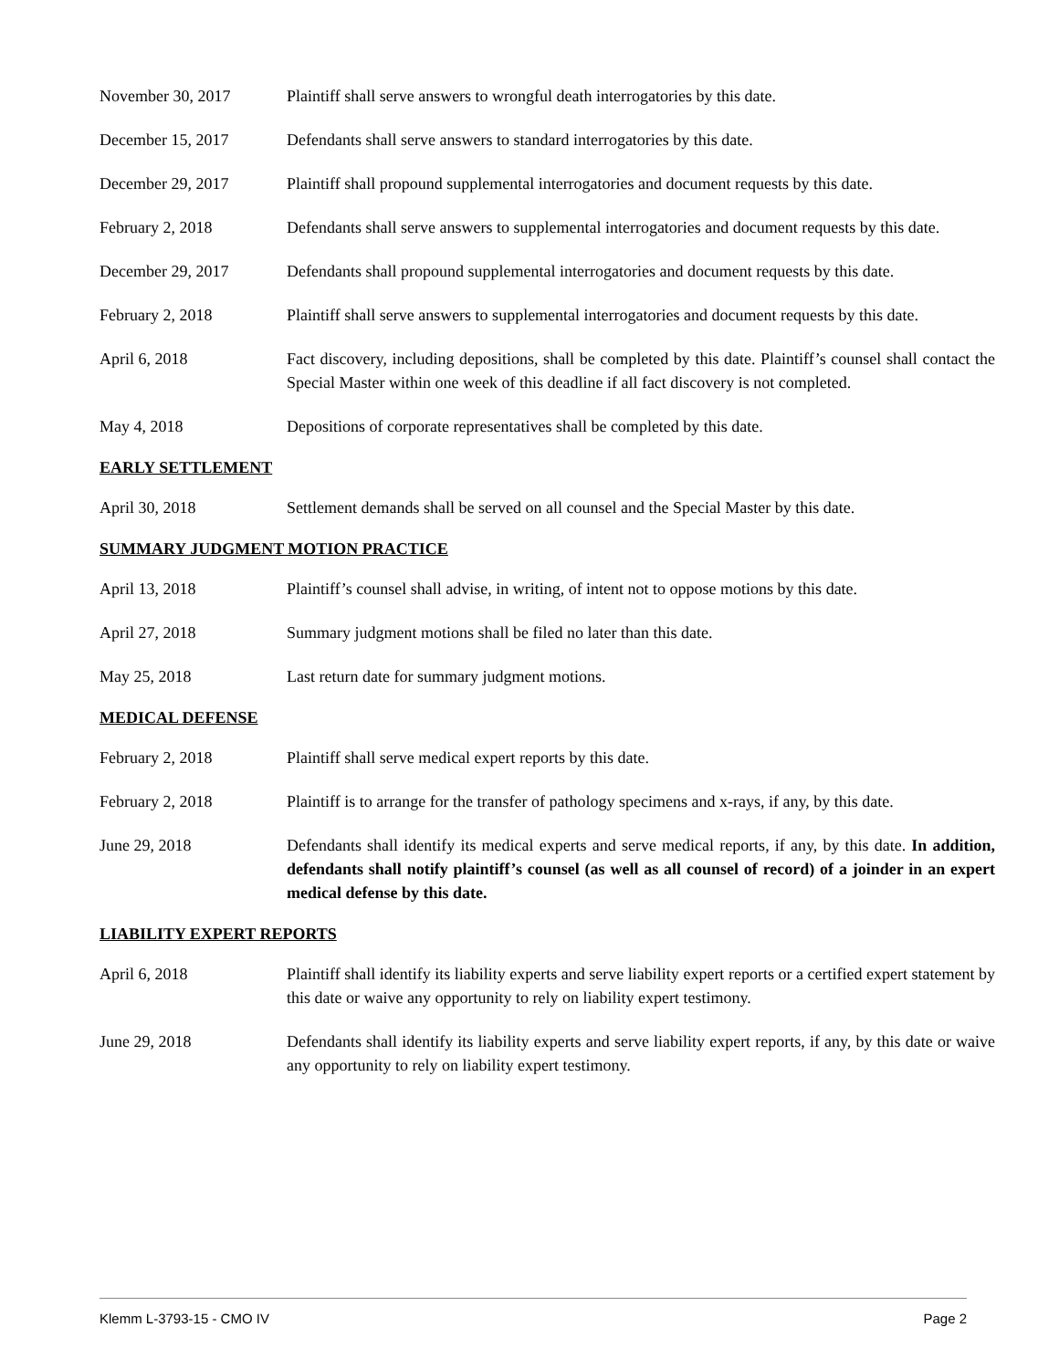November 30, 2017 Plaintiff shall serve answers to wrongful death interrogatories by this date.
December 15, 2017 Defendants shall serve answers to standard interrogatories by this date.
December 29, 2017 Plaintiff shall propound supplemental interrogatories and document requests by this date.
February 2, 2018 Defendants shall serve answers to supplemental interrogatories and document requests by this date.
December 29, 2017 Defendants shall propound supplemental interrogatories and document requests by this date.
February 2, 2018 Plaintiff shall serve answers to supplemental interrogatories and document requests by this date.
April 6, 2018 Fact discovery, including depositions, shall be completed by this date. Plaintiff’s counsel shall contact the Special Master within one week of this deadline if all fact discovery is not completed.
May 4, 2018 Depositions of corporate representatives shall be completed by this date.
EARLY SETTLEMENT
April 30, 2018 Settlement demands shall be served on all counsel and the Special Master by this date.
SUMMARY JUDGMENT MOTION PRACTICE
April 13, 2018 Plaintiff’s counsel shall advise, in writing, of intent not to oppose motions by this date.
April 27, 2018 Summary judgment motions shall be filed no later than this date.
May 25, 2018 Last return date for summary judgment motions.
MEDICAL DEFENSE
February 2, 2018 Plaintiff shall serve medical expert reports by this date.
February 2, 2018 Plaintiff is to arrange for the transfer of pathology specimens and x-rays, if any, by this date.
June 29, 2018 Defendants shall identify its medical experts and serve medical reports, if any, by this date. In addition, defendants shall notify plaintiff’s counsel (as well as all counsel of record) of a joinder in an expert medical defense by this date.
LIABILITY EXPERT REPORTS
April 6, 2018 Plaintiff shall identify its liability experts and serve liability expert reports or a certified expert statement by this date or waive any opportunity to rely on liability expert testimony.
June 29, 2018 Defendants shall identify its liability experts and serve liability expert reports, if any, by this date or waive any opportunity to rely on liability expert testimony.
Klemm L-3793-15 - CMO IV Page 2